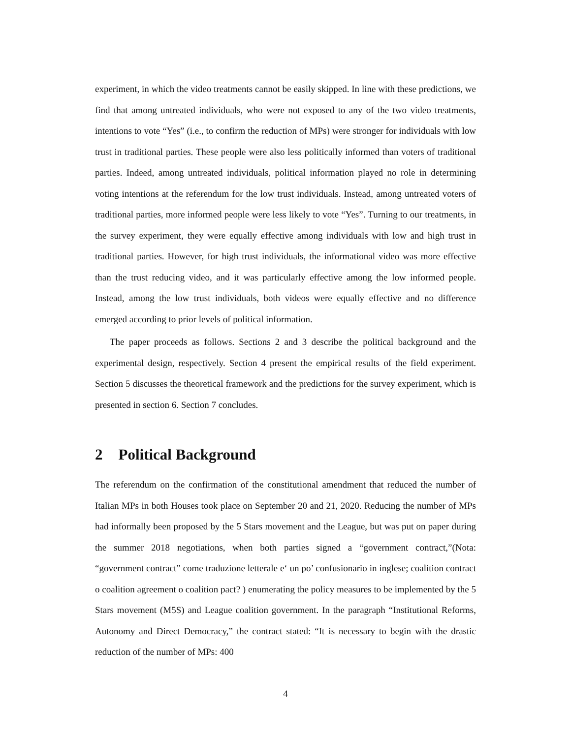experiment, in which the video treatments cannot be easily skipped. In line with these predictions, we find that among untreated individuals, who were not exposed to any of the two video treatments, intentions to vote “Yes” (i.e., to confirm the reduction of MPs) were stronger for individuals with low trust in traditional parties. These people were also less politically informed than voters of traditional parties. Indeed, among untreated individuals, political information played no role in determining voting intentions at the referendum for the low trust individuals. Instead, among untreated voters of traditional parties, more informed people were less likely to vote “Yes”. Turning to our treatments, in the survey experiment, they were equally effective among individuals with low and high trust in traditional parties. However, for high trust individuals, the informational video was more effective than the trust reducing video, and it was particularly effective among the low informed people. Instead, among the low trust individuals, both videos were equally effective and no difference emerged according to prior levels of political information.
The paper proceeds as follows. Sections 2 and 3 describe the political background and the experimental design, respectively. Section 4 present the empirical results of the field experiment. Section 5 discusses the theoretical framework and the predictions for the survey experiment, which is presented in section 6. Section 7 concludes.
2 Political Background
The referendum on the confirmation of the constitutional amendment that reduced the number of Italian MPs in both Houses took place on September 20 and 21, 2020. Reducing the number of MPs had informally been proposed by the 5 Stars movement and the League, but was put on paper during the summer 2018 negotiations, when both parties signed a “government contract,”(Nota: “government contract” come traduzione letterale e‘ un po’ confusionario in inglese; coalition contract o coalition agreement o coalition pact? ) enumerating the policy measures to be implemented by the 5 Stars movement (M5S) and League coalition government. In the paragraph “Institutional Reforms, Autonomy and Direct Democracy,” the contract stated: “It is necessary to begin with the drastic reduction of the number of MPs: 400
4